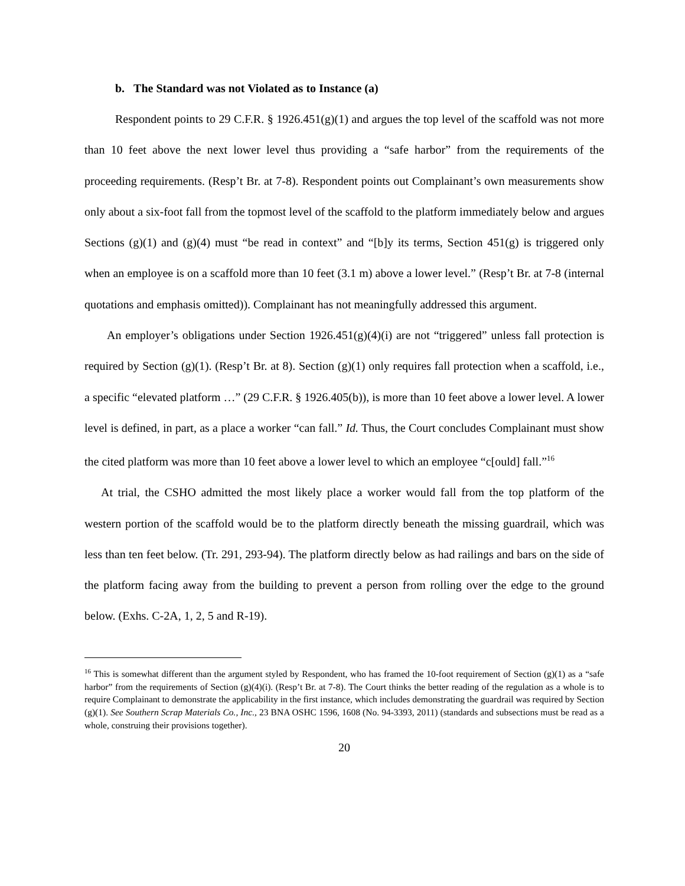b. The Standard was not Violated as to Instance (a)
Respondent points to 29 C.F.R. § 1926.451(g)(1) and argues the top level of the scaffold was not more than 10 feet above the next lower level thus providing a “safe harbor” from the requirements of the proceeding requirements. (Resp’t Br. at 7-8). Respondent points out Complainant’s own measurements show only about a six-foot fall from the topmost level of the scaffold to the platform immediately below and argues Sections (g)(1) and (g)(4) must “be read in context” and “[b]y its terms, Section 451(g) is triggered only when an employee is on a scaffold more than 10 feet (3.1 m) above a lower level.” (Resp’t Br. at 7-8 (internal quotations and emphasis omitted)). Complainant has not meaningfully addressed this argument.
An employer’s obligations under Section 1926.451(g)(4)(i) are not “triggered” unless fall protection is required by Section (g)(1). (Resp’t Br. at 8). Section (g)(1) only requires fall protection when a scaffold, i.e., a specific “elevated platform …” (29 C.F.R. § 1926.405(b)), is more than 10 feet above a lower level. A lower level is defined, in part, as a place a worker “can fall.” Id. Thus, the Court concludes Complainant must show the cited platform was more than 10 feet above a lower level to which an employee “c[ould] fall.”<sup>16</sup>
At trial, the CSHO admitted the most likely place a worker would fall from the top platform of the western portion of the scaffold would be to the platform directly beneath the missing guardrail, which was less than ten feet below. (Tr. 291, 293-94). The platform directly below as had railings and bars on the side of the platform facing away from the building to prevent a person from rolling over the edge to the ground below. (Exhs. C-2A, 1, 2, 5 and R-19).
<sup>16</sup> This is somewhat different than the argument styled by Respondent, who has framed the 10-foot requirement of Section (g)(1) as a “safe harbor” from the requirements of Section (g)(4)(i). (Resp’t Br. at 7-8). The Court thinks the better reading of the regulation as a whole is to require Complainant to demonstrate the applicability in the first instance, which includes demonstrating the guardrail was required by Section (g)(1). See Southern Scrap Materials Co., Inc., 23 BNA OSHC 1596, 1608 (No. 94-3393, 2011) (standards and subsections must be read as a whole, construing their provisions together).
20